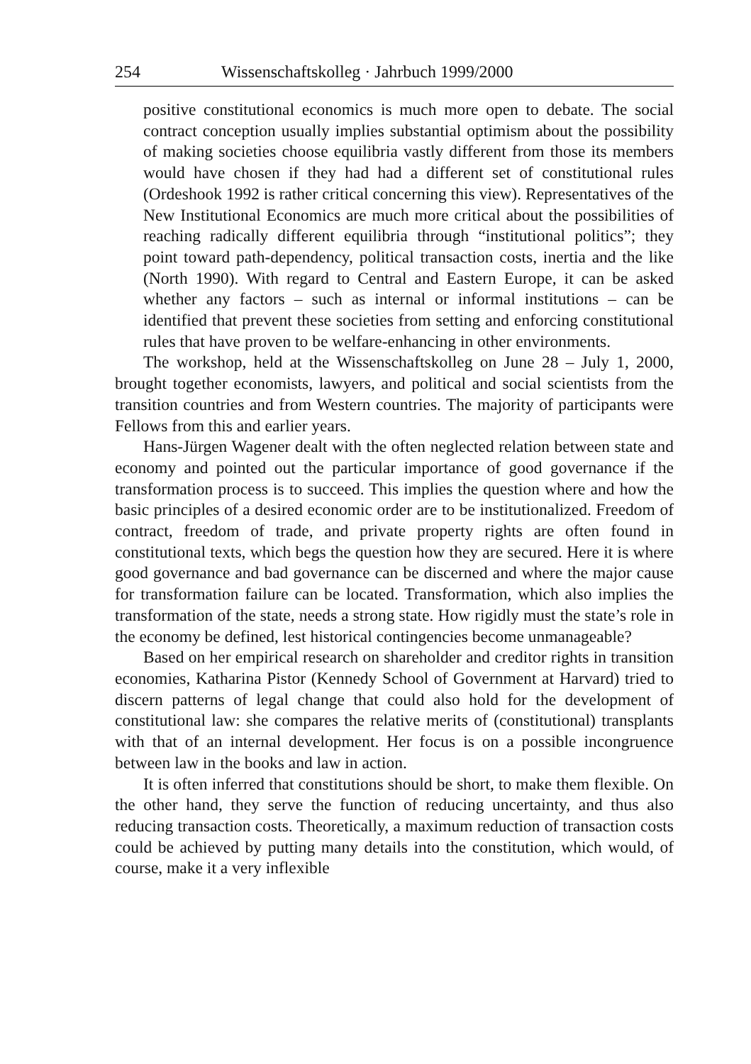254 Wissenschaftskolleg · Jahrbuch 1999/2000
positive constitutional economics is much more open to debate. The social contract conception usually implies substantial optimism about the possibility of making societies choose equilibria vastly different from those its members would have chosen if they had had a different set of constitutional rules (Ordeshook 1992 is rather critical concerning this view). Representatives of the New Institutional Economics are much more critical about the possibilities of reaching radically different equilibria through “institutional politics”; they point toward path-dependency, political transaction costs, inertia and the like (North 1990). With regard to Central and Eastern Europe, it can be asked whether any factors – such as internal or informal institutions – can be identified that prevent these societies from setting and enforcing constitutional rules that have proven to be welfare-enhancing in other environments.
The workshop, held at the Wissenschaftskolleg on June 28 – July 1, 2000, brought together economists, lawyers, and political and social scientists from the transition countries and from Western countries. The majority of participants were Fellows from this and earlier years.
Hans-Jürgen Wagener dealt with the often neglected relation between state and economy and pointed out the particular importance of good governance if the transformation process is to succeed. This implies the question where and how the basic principles of a desired economic order are to be institutionalized. Freedom of contract, freedom of trade, and private property rights are often found in constitutional texts, which begs the question how they are secured. Here it is where good governance and bad governance can be discerned and where the major cause for transformation failure can be located. Transformation, which also implies the transformation of the state, needs a strong state. How rigidly must the state’s role in the economy be defined, lest historical contingencies become unmanageable?
Based on her empirical research on shareholder and creditor rights in transition economies, Katharina Pistor (Kennedy School of Government at Harvard) tried to discern patterns of legal change that could also hold for the development of constitutional law: she compares the relative merits of (constitutional) transplants with that of an internal development. Her focus is on a possible incongruence between law in the books and law in action.
It is often inferred that constitutions should be short, to make them flexible. On the other hand, they serve the function of reducing uncertainty, and thus also reducing transaction costs. Theoretically, a maximum reduction of transaction costs could be achieved by putting many details into the constitution, which would, of course, make it a very inflexible